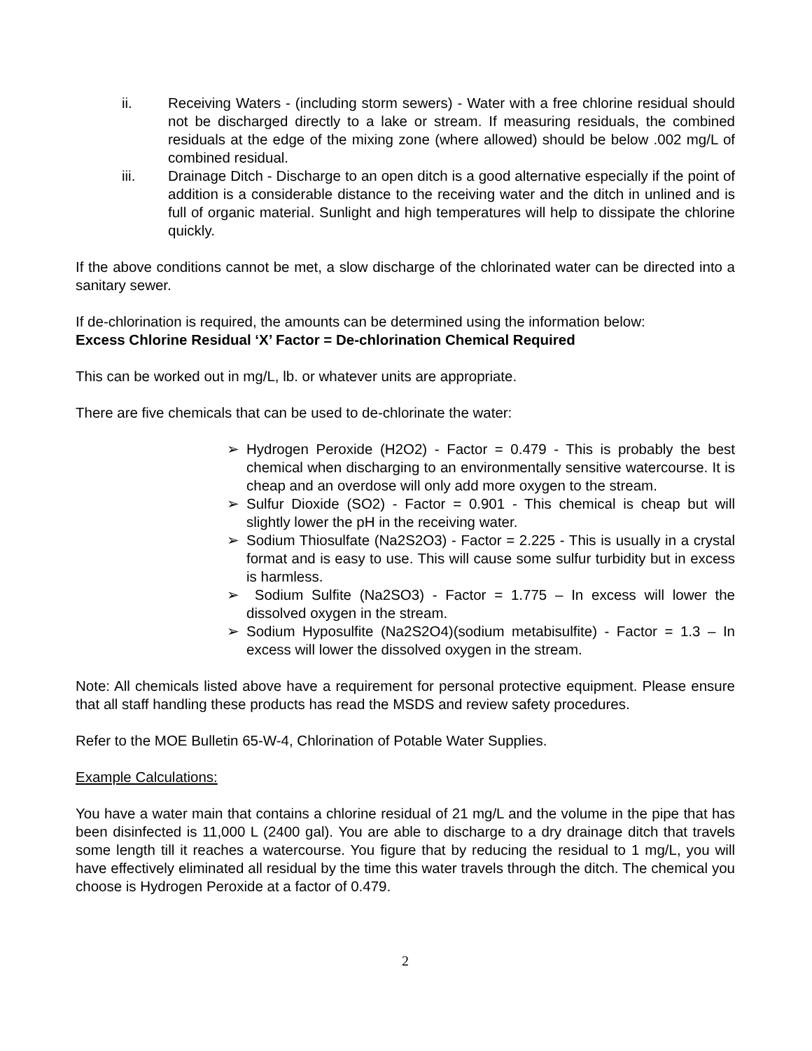ii. Receiving Waters - (including storm sewers) - Water with a free chlorine residual should not be discharged directly to a lake or stream. If measuring residuals, the combined residuals at the edge of the mixing zone (where allowed) should be below .002 mg/L of combined residual.
iii. Drainage Ditch - Discharge to an open ditch is a good alternative especially if the point of addition is a considerable distance to the receiving water and the ditch in unlined and is full of organic material. Sunlight and high temperatures will help to dissipate the chlorine quickly.
If the above conditions cannot be met, a slow discharge of the chlorinated water can be directed into a sanitary sewer.
If de-chlorination is required, the amounts can be determined using the information below:
Excess Chlorine Residual ‘X’ Factor = De-chlorination Chemical Required
This can be worked out in mg/L, lb. or whatever units are appropriate.
There are five chemicals that can be used to de-chlorinate the water:
➢ Hydrogen Peroxide (H2O2) - Factor = 0.479 - This is probably the best chemical when discharging to an environmentally sensitive watercourse. It is cheap and an overdose will only add more oxygen to the stream.
➢ Sulfur Dioxide (SO2) - Factor = 0.901 - This chemical is cheap but will slightly lower the pH in the receiving water.
➢ Sodium Thiosulfate (Na2S2O3) - Factor = 2.225 - This is usually in a crystal format and is easy to use. This will cause some sulfur turbidity but in excess is harmless.
➢ Sodium Sulfite (Na2SO3) - Factor = 1.775 – In excess will lower the dissolved oxygen in the stream.
➢ Sodium Hyposulfite (Na2S2O4)(sodium metabisulfite) - Factor = 1.3 – In excess will lower the dissolved oxygen in the stream.
Note: All chemicals listed above have a requirement for personal protective equipment. Please ensure that all staff handling these products has read the MSDS and review safety procedures.
Refer to the MOE Bulletin 65-W-4, Chlorination of Potable Water Supplies.
Example Calculations:
You have a water main that contains a chlorine residual of 21 mg/L and the volume in the pipe that has been disinfected is 11,000 L (2400 gal). You are able to discharge to a dry drainage ditch that travels some length till it reaches a watercourse. You figure that by reducing the residual to 1 mg/L, you will have effectively eliminated all residual by the time this water travels through the ditch. The chemical you choose is Hydrogen Peroxide at a factor of 0.479.
2